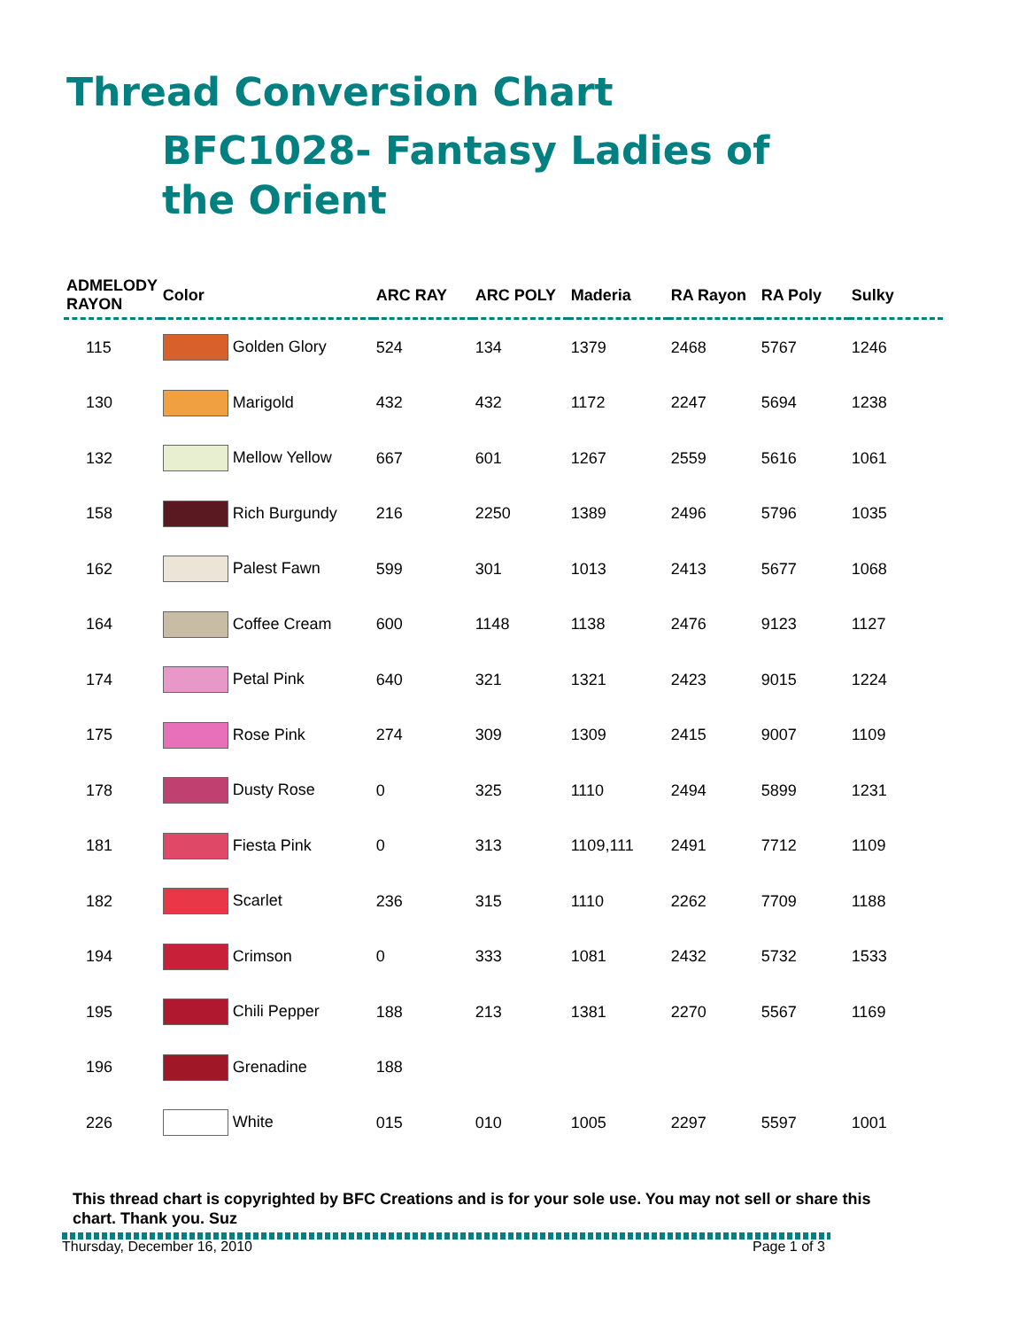Thread Conversion Chart
BFC1028- Fantasy Ladies of the Orient
| ADMELODY RAYON | Color | ARC RAY | ARC POLY | Maderia | RA Rayon | RA Poly | Sulky |
| --- | --- | --- | --- | --- | --- | --- | --- |
| 115 | Golden Glory | 524 | 134 | 1379 | 2468 | 5767 | 1246 |
| 130 | Marigold | 432 | 432 | 1172 | 2247 | 5694 | 1238 |
| 132 | Mellow Yellow | 667 | 601 | 1267 | 2559 | 5616 | 1061 |
| 158 | Rich Burgundy | 216 | 2250 | 1389 | 2496 | 5796 | 1035 |
| 162 | Palest Fawn | 599 | 301 | 1013 | 2413 | 5677 | 1068 |
| 164 | Coffee Cream | 600 | 1148 | 1138 | 2476 | 9123 | 1127 |
| 174 | Petal Pink | 640 | 321 | 1321 | 2423 | 9015 | 1224 |
| 175 | Rose Pink | 274 | 309 | 1309 | 2415 | 9007 | 1109 |
| 178 | Dusty Rose | 0 | 325 | 1110 | 2494 | 5899 | 1231 |
| 181 | Fiesta Pink | 0 | 313 | 1109,111 | 2491 | 7712 | 1109 |
| 182 | Scarlet | 236 | 315 | 1110 | 2262 | 7709 | 1188 |
| 194 | Crimson | 0 | 333 | 1081 | 2432 | 5732 | 1533 |
| 195 | Chili Pepper | 188 | 213 | 1381 | 2270 | 5567 | 1169 |
| 196 | Grenadine | 188 | | | | | |
| 226 | White | 015 | 010 | 1005 | 2297 | 5597 | 1001 |
This thread chart is copyrighted by BFC Creations and is for your sole use. You may not sell or share this chart. Thank you. Suz
Thursday, December 16, 2010 Page 1 of 3